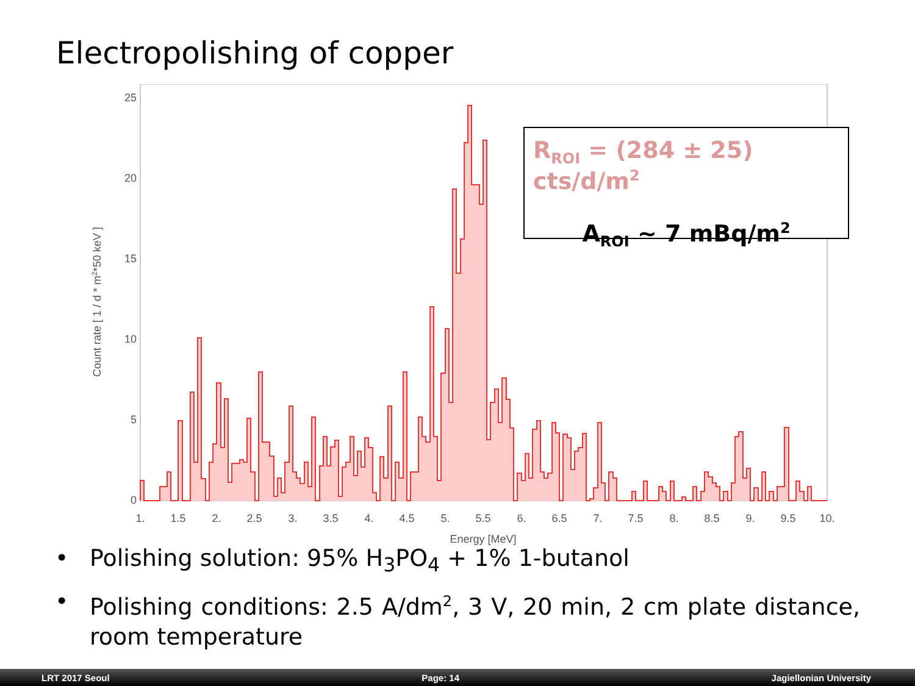Electropolishing of copper
25
20
15
10
5
0
1.
1.5
2.
2.5
3.
3.5
4.
4.5
5.
5.5
6.
6.5
7.
7.5
8.
8.5
9.
9.5
10.
Energy [MeV]
Count rate [ 1 / d * m2*50 keV ]
R<sub>ROI</sub> = (284 ± 25) cts/d/m<sup>2</sup>
A<sub>ROI</sub> ~ 7 mBq/m<sup>2</sup>
• Polishing solution: 95% H<sub>3</sub>PO<sub>4</sub> + 1% 1-butanol
• Polishing conditions: 2.5 A/dm<sup>2</sup>, 3 V, 20 min, 2 cm plate distance, room temperature
LRT 2017 Seoul Page: 14 Jagiellonian University